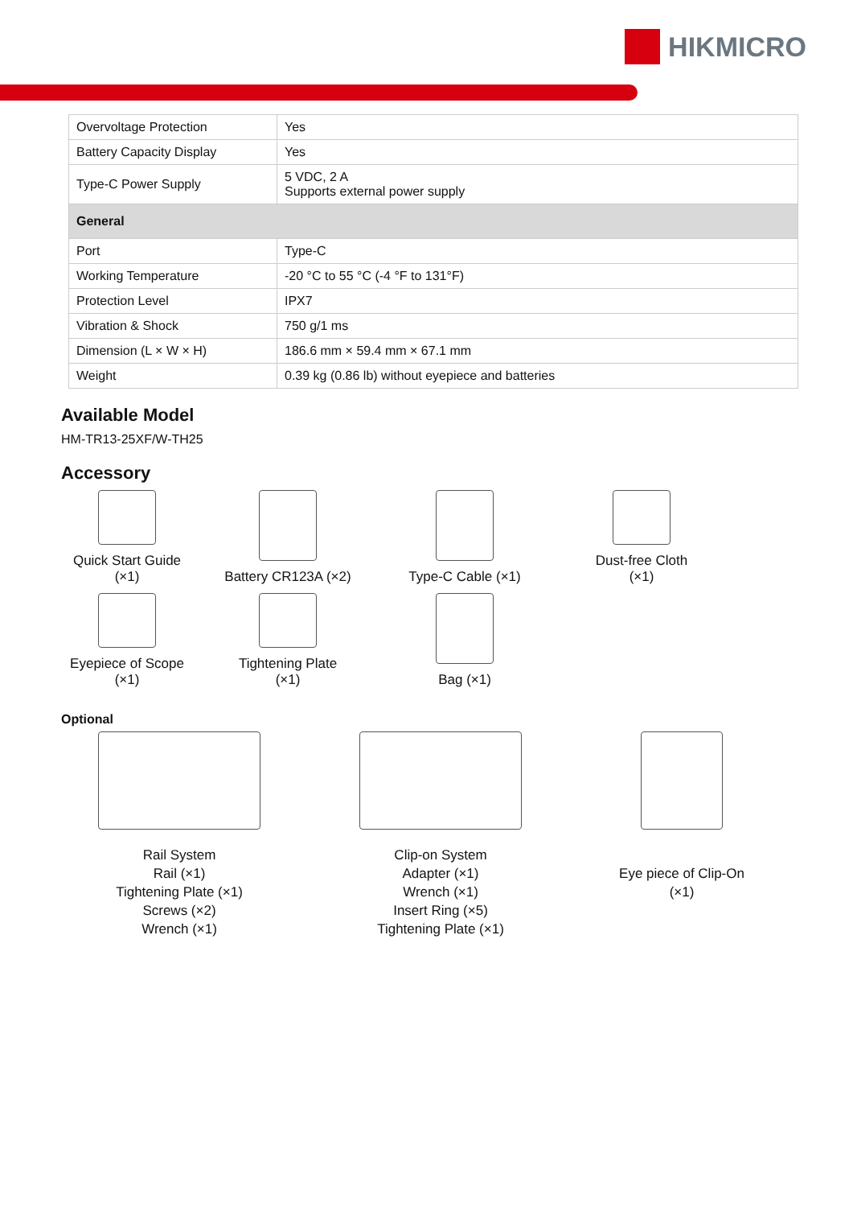HIKMICRO
| Overvoltage Protection | Yes |
| Battery Capacity Display | Yes |
| Type-C Power Supply | 5 VDC, 2 A Supports external power supply |
| General | |
| Port | Type-C |
| Working Temperature | -20 °C to 55 °C (-4 °F to 131°F) |
| Protection Level | IPX7 |
| Vibration & Shock | 750 g/1 ms |
| Dimension (L × W × H) | 186.6 mm × 59.4 mm × 67.1 mm |
| Weight | 0.39 kg (0.86 lb) without eyepiece and batteries |
Available Model
HM-TR13-25XF/W-TH25
Accessory
Quick Start Guide
(×1)
Battery CR123A (×2)
Type-C Cable (×1)
Dust-free Cloth
(×1)
Eyepiece of Scope
(×1)
Tightening Plate
(×1)
Bag (×1)
Optional
Rail System
Rail (×1)
Tightening Plate (×1)
Screws (×2)
Wrench (×1)
Clip-on System
Adapter (×1)
Wrench (×1)
Insert Ring (×5)
Tightening Plate (×1)
Eye piece of Clip-On
(×1)